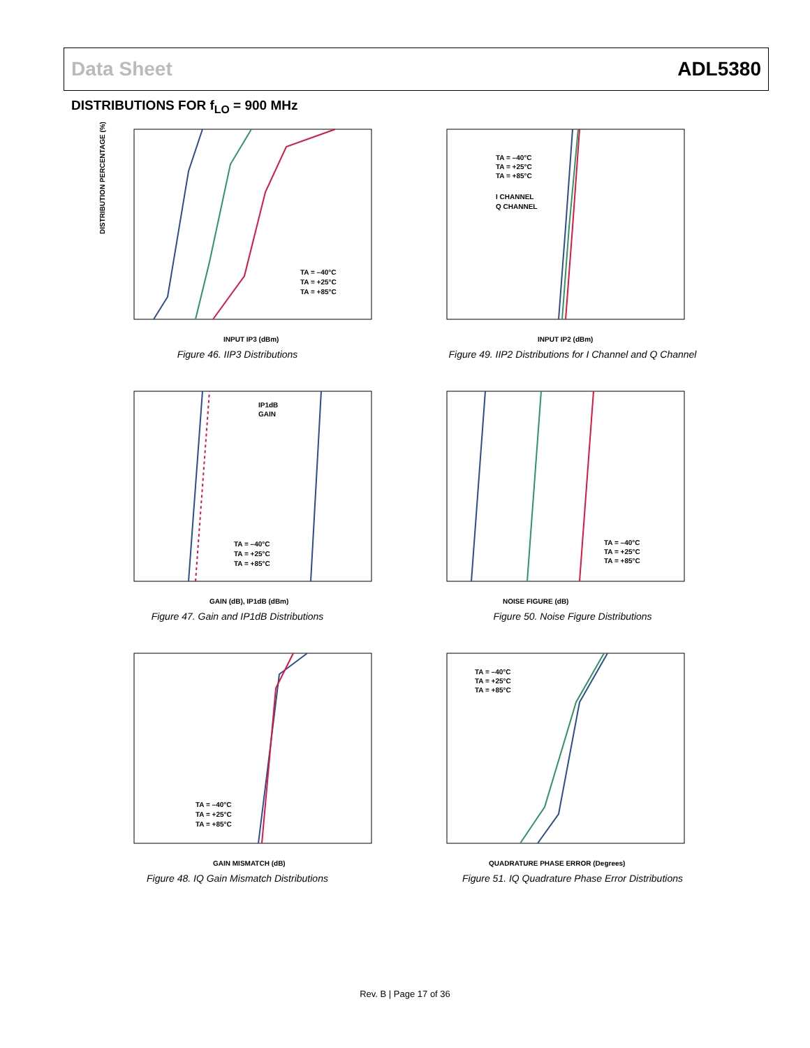Data Sheet ADL5380
DISTRIBUTIONS FOR f<sub>LO</sub> = 900 MHz
DISTRIBUTION PERCENTAGE (%)
INPUT IP3 (dBm)
TA = –40°C
TA = +25°C
TA = +85°C
Figure 46. IIP3 Distributions
TA = –40°C
TA = +25°C
TA = +85°C
I CHANNEL
Q CHANNEL
INPUT IP2 (dBm)
Figure 49. IIP2 Distributions for I Channel and Q Channel
IP1dB
GAIN
TA = –40°C
TA = +25°C
TA = +85°C
GAIN (dB), IP1dB (dBm)
Figure 47. Gain and IP1dB Distributions
TA = –40°C
TA = +25°C
TA = +85°C
NOISE FIGURE (dB)
Figure 50. Noise Figure Distributions
TA = –40°C
TA = +25°C
TA = +85°C
GAIN MISMATCH (dB)
Figure 48. IQ Gain Mismatch Distributions
TA = –40°C
TA = +25°C
TA = +85°C
QUADRATURE PHASE ERROR (Degrees)
Figure 51. IQ Quadrature Phase Error Distributions
Rev. B | Page 17 of 36